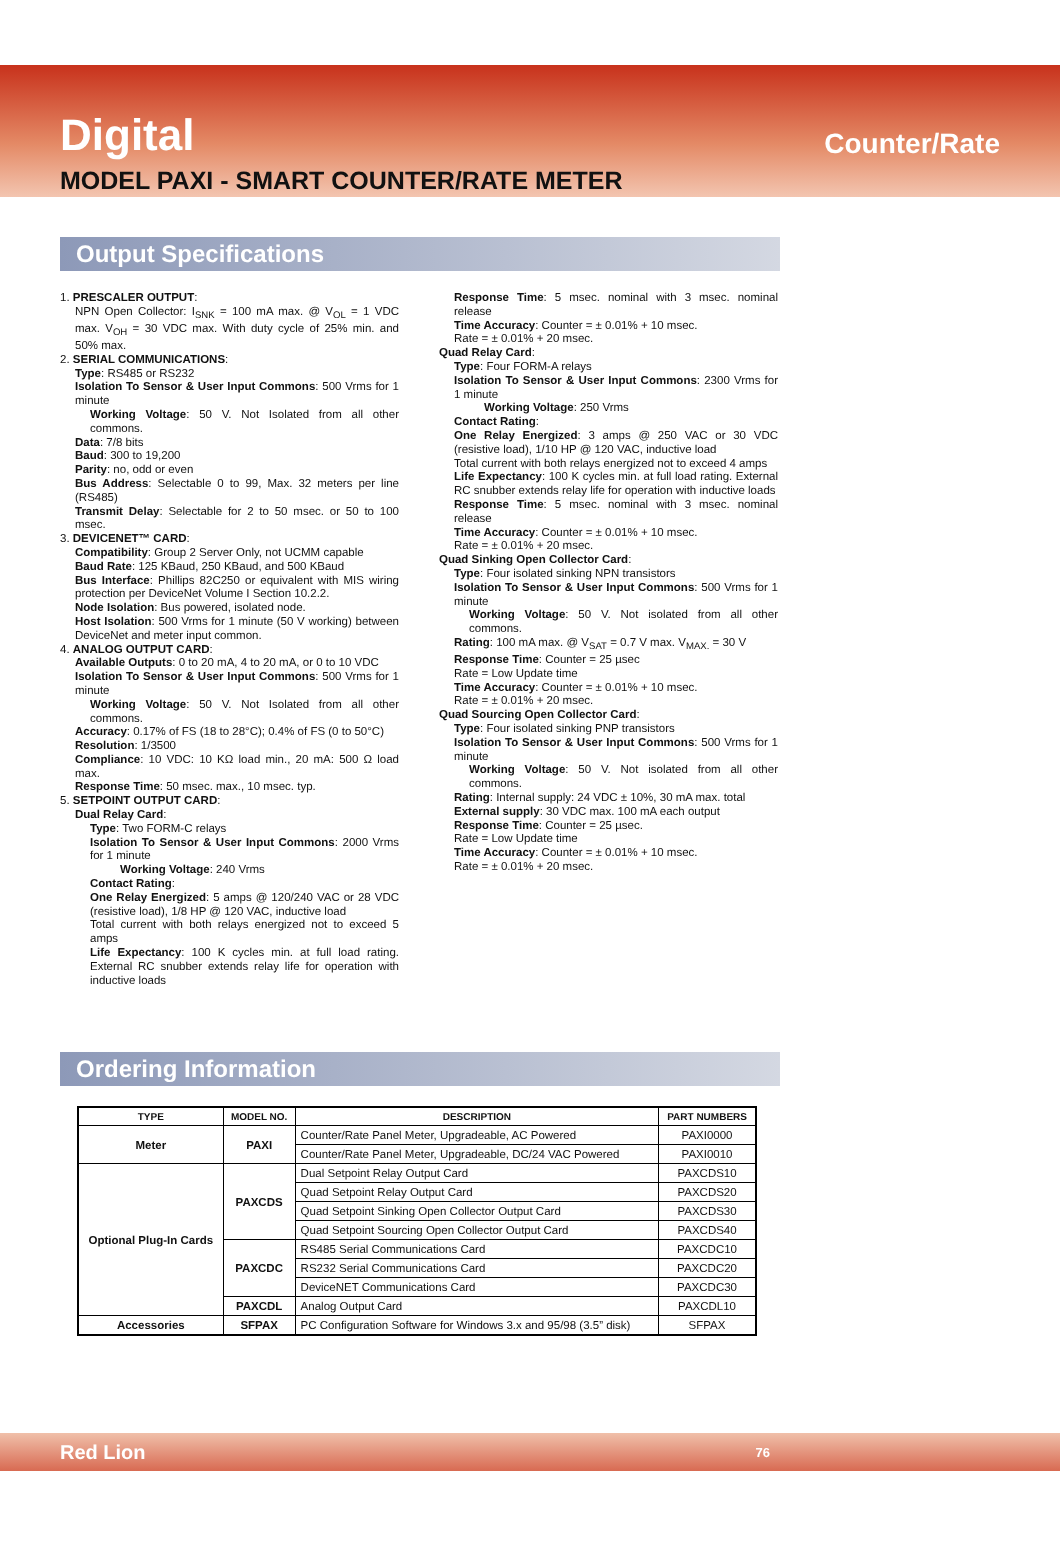Digital Counter/Rate
MODEL PAXI - SMART COUNTER/RATE METER
Output Specifications
1. PRESCALER OUTPUT:
NPN Open Collector: I<sub>SNK</sub> = 100 mA max. @ V<sub>OL</sub> = 1 VDC max. V<sub>OH</sub> = 30 VDC max. With duty cycle of 25% min. and 50% max.
2. SERIAL COMMUNICATIONS:
Type: RS485 or RS232
Isolation To Sensor & User Input Commons: 500 Vrms for 1 minute
Working Voltage: 50 V. Not Isolated from all other commons.
Data: 7/8 bits
Baud: 300 to 19,200
Parity: no, odd or even
Bus Address: Selectable 0 to 99, Max. 32 meters per line (RS485)
Transmit Delay: Selectable for 2 to 50 msec. or 50 to 100 msec.
3. DEVICENET™ CARD:
Compatibility: Group 2 Server Only, not UCMM capable
Baud Rate: 125 KBaud, 250 KBaud, and 500 KBaud
Bus Interface: Phillips 82C250 or equivalent with MIS wiring protection per DeviceNet Volume I Section 10.2.2.
Node Isolation: Bus powered, isolated node.
Host Isolation: 500 Vrms for 1 minute (50 V working) between DeviceNet and meter input common.
4. ANALOG OUTPUT CARD:
Available Outputs: 0 to 20 mA, 4 to 20 mA, or 0 to 10 VDC
Isolation To Sensor & User Input Commons: 500 Vrms for 1 minute
Working Voltage: 50 V. Not Isolated from all other commons.
Accuracy: 0.17% of FS (18 to 28°C); 0.4% of FS (0 to 50°C)
Resolution: 1/3500
Compliance: 10 VDC: 10 KΩ load min., 20 mA: 500 Ω load max.
Response Time: 50 msec. max., 10 msec. typ.
5. SETPOINT OUTPUT CARD:
Dual Relay Card:
Type: Two FORM-C relays
Isolation To Sensor & User Input Commons: 2000 Vrms for 1 minute
Working Voltage: 240 Vrms
Contact Rating:
One Relay Energized: 5 amps @ 120/240 VAC or 28 VDC (resistive load), 1/8 HP @ 120 VAC, inductive load
Total current with both relays energized not to exceed 5 amps
Life Expectancy: 100 K cycles min. at full load rating. External RC snubber extends relay life for operation with inductive loads
Response Time: 5 msec. nominal with 3 msec. nominal release
Time Accuracy: Counter = ± 0.01% + 10 msec.
Rate = ± 0.01% + 20 msec.
Quad Relay Card:
Type: Four FORM-A relays
Isolation To Sensor & User Input Commons: 2300 Vrms for 1 minute
Working Voltage: 250 Vrms
Contact Rating:
One Relay Energized: 3 amps @ 250 VAC or 30 VDC (resistive load), 1/10 HP @ 120 VAC, inductive load
Total current with both relays energized not to exceed 4 amps
Life Expectancy: 100 K cycles min. at full load rating. External RC snubber extends relay life for operation with inductive loads
Response Time: 5 msec. nominal with 3 msec. nominal release
Time Accuracy: Counter = ± 0.01% + 10 msec.
Rate = ± 0.01% + 20 msec.
Quad Sinking Open Collector Card:
Type: Four isolated sinking NPN transistors
Isolation To Sensor & User Input Commons: 500 Vrms for 1 minute
Working Voltage: 50 V. Not isolated from all other commons.
Rating: 100 mA max. @ V<sub>SAT</sub> = 0.7 V max. V<sub>MAX.</sub> = 30 V
Response Time: Counter = 25 µsec
Rate = Low Update time
Time Accuracy: Counter = ± 0.01% + 10 msec.
Rate = ± 0.01% + 20 msec.
Quad Sourcing Open Collector Card:
Type: Four isolated sinking PNP transistors
Isolation To Sensor & User Input Commons: 500 Vrms for 1 minute
Working Voltage: 50 V. Not isolated from all other commons.
Rating: Internal supply: 24 VDC ± 10%, 30 mA max. total
External supply: 30 VDC max. 100 mA each output
Response Time: Counter = 25 µsec.
Rate = Low Update time
Time Accuracy: Counter = ± 0.01% + 10 msec.
Rate = ± 0.01% + 20 msec.
Ordering Information
| TYPE | MODEL NO. | DESCRIPTION | PART NUMBERS |
| --- | --- | --- | --- |
| Meter | PAXI | Counter/Rate Panel Meter, Upgradeable, AC Powered | PAXI0000 |
| | | Counter/Rate Panel Meter, Upgradeable, DC/24 VAC Powered | PAXI0010 |
| Optional Plug-In Cards | PAXCDS | Dual Setpoint Relay Output Card | PAXCDS10 |
| | | Quad Setpoint Relay Output Card | PAXCDS20 |
| | | Quad Setpoint Sinking Open Collector Output Card | PAXCDS30 |
| | | Quad Setpoint Sourcing Open Collector Output Card | PAXCDS40 |
| | PAXCDC | RS485 Serial Communications Card | PAXCDC10 |
| | | RS232 Serial Communications Card | PAXCDC20 |
| | | DeviceNET Communications Card | PAXCDC30 |
| | PAXCDL | Analog Output Card | PAXCDL10 |
| Accessories | SFPAX | PC Configuration Software for Windows 3.x and 95/98 (3.5” disk) | SFPAX |
Red Lion 76